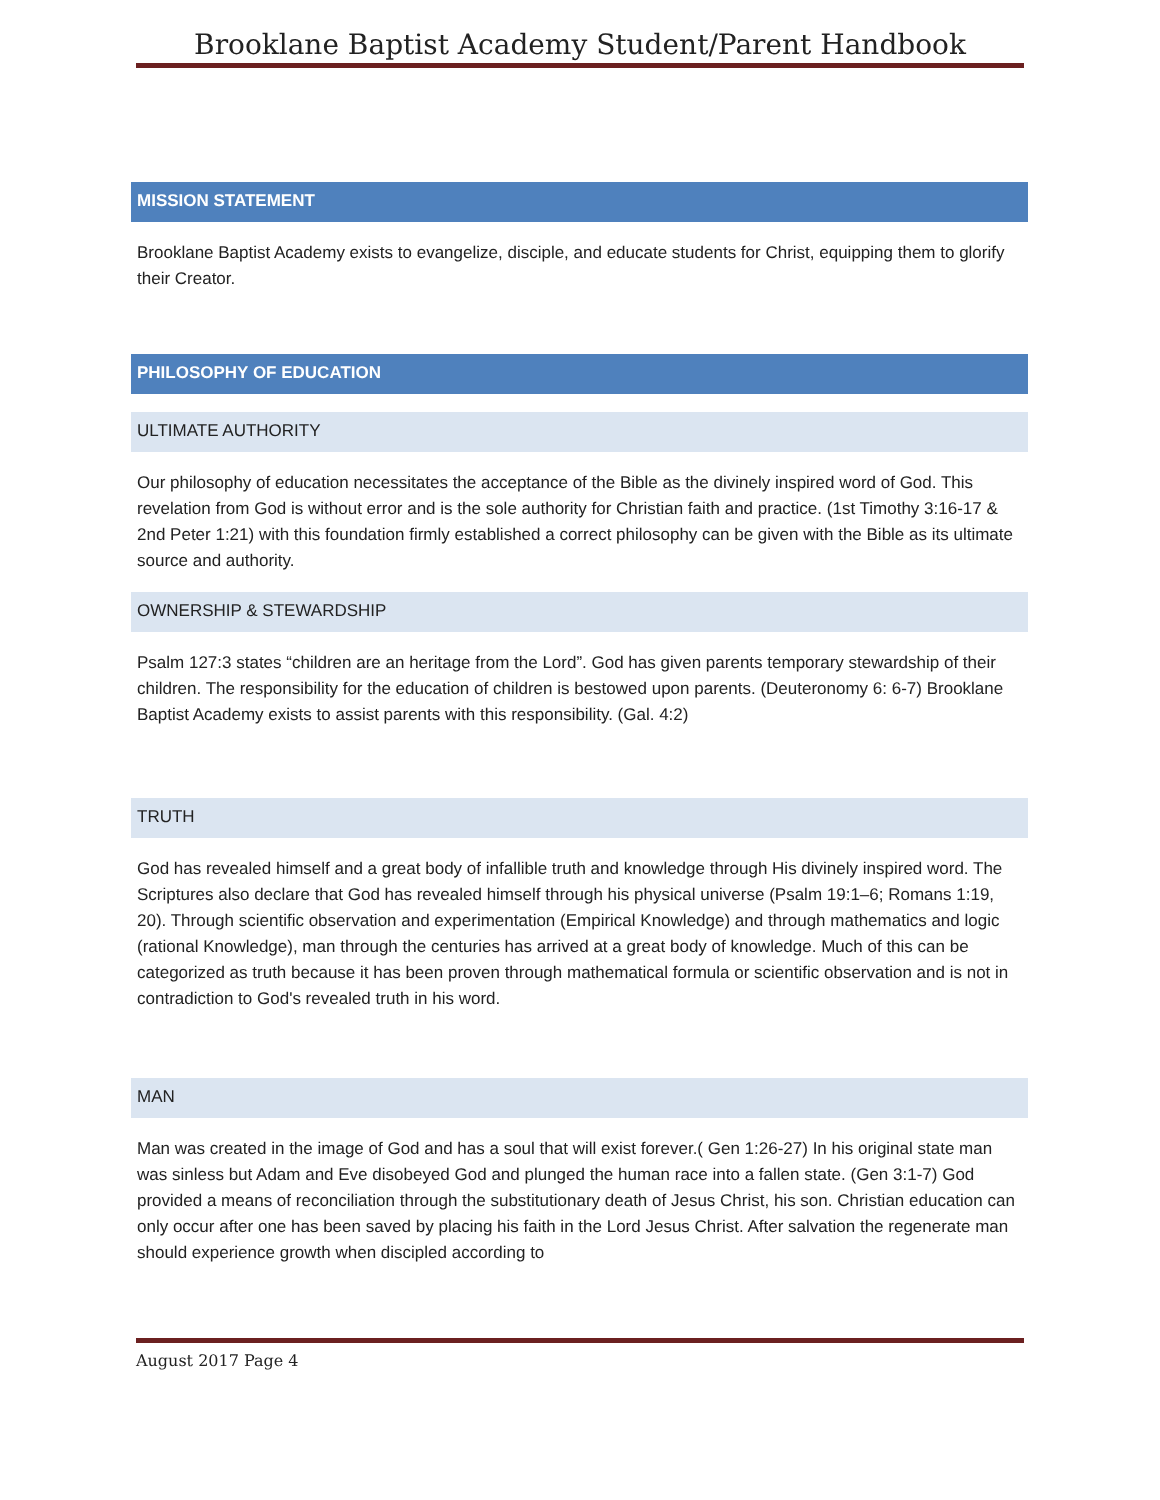Brooklane Baptist Academy Student/Parent Handbook
MISSION STATEMENT
Brooklane Baptist Academy exists to evangelize, disciple, and educate students for Christ, equipping them to glorify their Creator.
PHILOSOPHY OF EDUCATION
ULTIMATE AUTHORITY
Our philosophy of education necessitates the acceptance of the Bible as the divinely inspired word of God. This revelation from God is without error and is the sole authority for Christian faith and practice. (1st Timothy 3:16-17 & 2nd Peter 1:21) with this foundation firmly established a correct philosophy can be given with the Bible as its ultimate source and authority.
OWNERSHIP & STEWARDSHIP
Psalm 127:3 states “children are an heritage from the Lord”. God has given parents temporary stewardship of their children. The responsibility for the education of children is bestowed upon parents. (Deuteronomy 6: 6-7) Brooklane Baptist Academy exists to assist parents with this responsibility. (Gal. 4:2)
TRUTH
God has revealed himself and a great body of infallible truth and knowledge through His divinely inspired word. The Scriptures also declare that God has revealed himself through his physical universe (Psalm 19:1–6; Romans 1:19, 20). Through scientific observation and experimentation (Empirical Knowledge) and through mathematics and logic (rational Knowledge), man through the centuries has arrived at a great body of knowledge. Much of this can be categorized as truth because it has been proven through mathematical formula or scientific observation and is not in contradiction to God's revealed truth in his word.
MAN
Man was created in the image of God and has a soul that will exist forever.( Gen 1:26-27) In his original state man was sinless but Adam and Eve disobeyed God and plunged the human race into a fallen state. (Gen 3:1-7) God provided a means of reconciliation through the substitutionary death of Jesus Christ, his son. Christian education can only occur after one has been saved by placing his faith in the Lord Jesus Christ. After salvation the regenerate man should experience growth when discipled according to
August 2017 Page 4